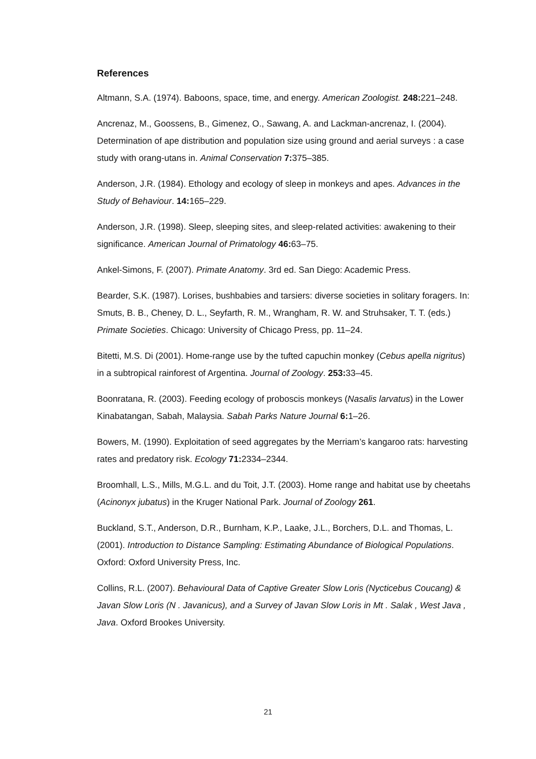References
Altmann, S.A. (1974). Baboons, space, time, and energy. American Zoologist. 248: 221–248.
Ancrenaz, M., Goossens, B., Gimenez, O., Sawang, A. and Lackman-ancrenaz, I. (2004). Determination of ape distribution and population size using ground and aerial surveys : a case study with orang-utans in. Animal Conservation 7: 375–385.
Anderson, J.R. (1984). Ethology and ecology of sleep in monkeys and apes. Advances in the Study of Behaviour. 14: 165–229.
Anderson, J.R. (1998). Sleep, sleeping sites, and sleep-related activities: awakening to their significance. American Journal of Primatology 46: 63–75.
Ankel-Simons, F. (2007). Primate Anatomy. 3rd ed. San Diego: Academic Press.
Bearder, S.K. (1987). Lorises, bushbabies and tarsiers: diverse societies in solitary foragers. In: Smuts, B. B., Cheney, D. L., Seyfarth, R. M., Wrangham, R. W. and Struhsaker, T. T. (eds.) Primate Societies. Chicago: University of Chicago Press, pp. 11–24.
Bitetti, M.S. Di (2001). Home-range use by the tufted capuchin monkey (Cebus apella nigritus) in a subtropical rainforest of Argentina. Journal of Zoology. 253: 33–45.
Boonratana, R. (2003). Feeding ecology of proboscis monkeys (Nasalis larvatus) in the Lower Kinabatangan, Sabah, Malaysia. Sabah Parks Nature Journal 6: 1–26.
Bowers, M. (1990). Exploitation of seed aggregates by the Merriam’s kangaroo rats: harvesting rates and predatory risk. Ecology 71: 2334–2344.
Broomhall, L.S., Mills, M.G.L. and du Toit, J.T. (2003). Home range and habitat use by cheetahs (Acinonyx jubatus) in the Kruger National Park. Journal of Zoology 261.
Buckland, S.T., Anderson, D.R., Burnham, K.P., Laake, J.L., Borchers, D.L. and Thomas, L. (2001). Introduction to Distance Sampling: Estimating Abundance of Biological Populations. Oxford: Oxford University Press, Inc.
Collins, R.L. (2007). Behavioural Data of Captive Greater Slow Loris (Nycticebus Coucang) & Javan Slow Loris (N . Javanicus), and a Survey of Javan Slow Loris in Mt . Salak , West Java , Java. Oxford Brookes University.
21